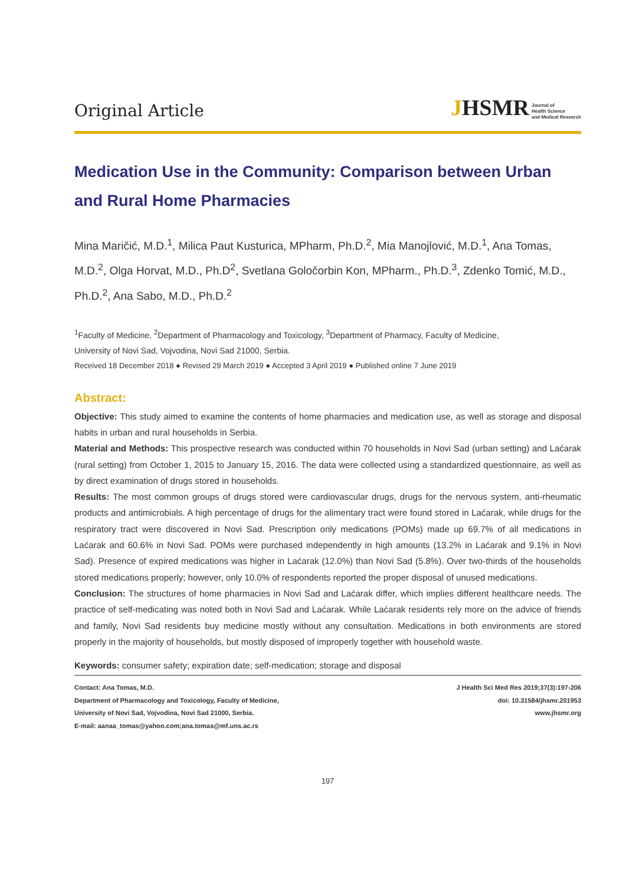Original Article
JHSMR Journal of
Health Science
and Medical Research
Medication Use in the Community: Comparison between Urban and Rural Home Pharmacies
Mina Maričić, M.D.<sup>1</sup>, Milica Paut Kusturica, MPharm, Ph.D.<sup>2</sup>, Mia Manojlović, M.D.<sup>1</sup>, Ana Tomas, M.D.<sup>2</sup>, Olga Horvat, M.D., Ph.D<sup>2</sup>, Svetlana Goločorbin Kon, MPharm., Ph.D.<sup>3</sup>, Zdenko Tomić, M.D., Ph.D.<sup>2</sup>, Ana Sabo, M.D., Ph.D.<sup>2</sup>
<sup>1</sup> Faculty of Medicine, <sup>2</sup>Department of Pharmacology and Toxicology, <sup>3</sup>Department of Pharmacy, Faculty of Medicine,
University of Novi Sad, Vojvodina, Novi Sad 21000, Serbia.
Received 18 December 2018 ● Revised 29 March 2019 ● Accepted 3 April 2019 ● Published online 7 June 2019
Abstract:
Objective: This study aimed to examine the contents of home pharmacies and medication use, as well as storage and disposal habits in urban and rural households in Serbia.
Material and Methods: This prospective research was conducted within 70 households in Novi Sad (urban setting) and Laćarak (rural setting) from October 1, 2015 to January 15, 2016. The data were collected using a standardized questionnaire, as well as by direct examination of drugs stored in households.
Results: The most common groups of drugs stored were cardiovascular drugs, drugs for the nervous system, anti-rheumatic products and antimicrobials. A high percentage of drugs for the alimentary tract were found stored in Laćarak, while drugs for the respiratory tract were discovered in Novi Sad. Prescription only medications (POMs) made up 69.7% of all medications in Laćarak and 60.6% in Novi Sad. POMs were purchased independently in high amounts (13.2% in Laćarak and 9.1% in Novi Sad). Presence of expired medications was higher in Laćarak (12.0%) than Novi Sad (5.8%). Over two-thirds of the households stored medications properly; however, only 10.0% of respondents reported the proper disposal of unused medications.
Conclusion: The structures of home pharmacies in Novi Sad and Laćarak differ, which implies different healthcare needs. The practice of self-medicating was noted both in Novi Sad and Laćarak. While Laćarak residents rely more on the advice of friends and family, Novi Sad residents buy medicine mostly without any consultation. Medications in both environments are stored properly in the majority of households, but mostly disposed of improperly together with household waste.
Keywords: consumer safety; expiration date; self-medication; storage and disposal
Contact: Ana Tomas, M.D.
Department of Pharmacology and Toxicology, Faculty of Medicine,
University of Novi Sad, Vojvodina, Novi Sad 21000, Serbia.
E-mail: aanaa_tomas@yahoo.com;ana.tomas@mf.uns.ac.rs
J Health Sci Med Res 2019;37(3):197-206
doi: 10.31584/jhsmr.201953
www.jhsmr.org
197